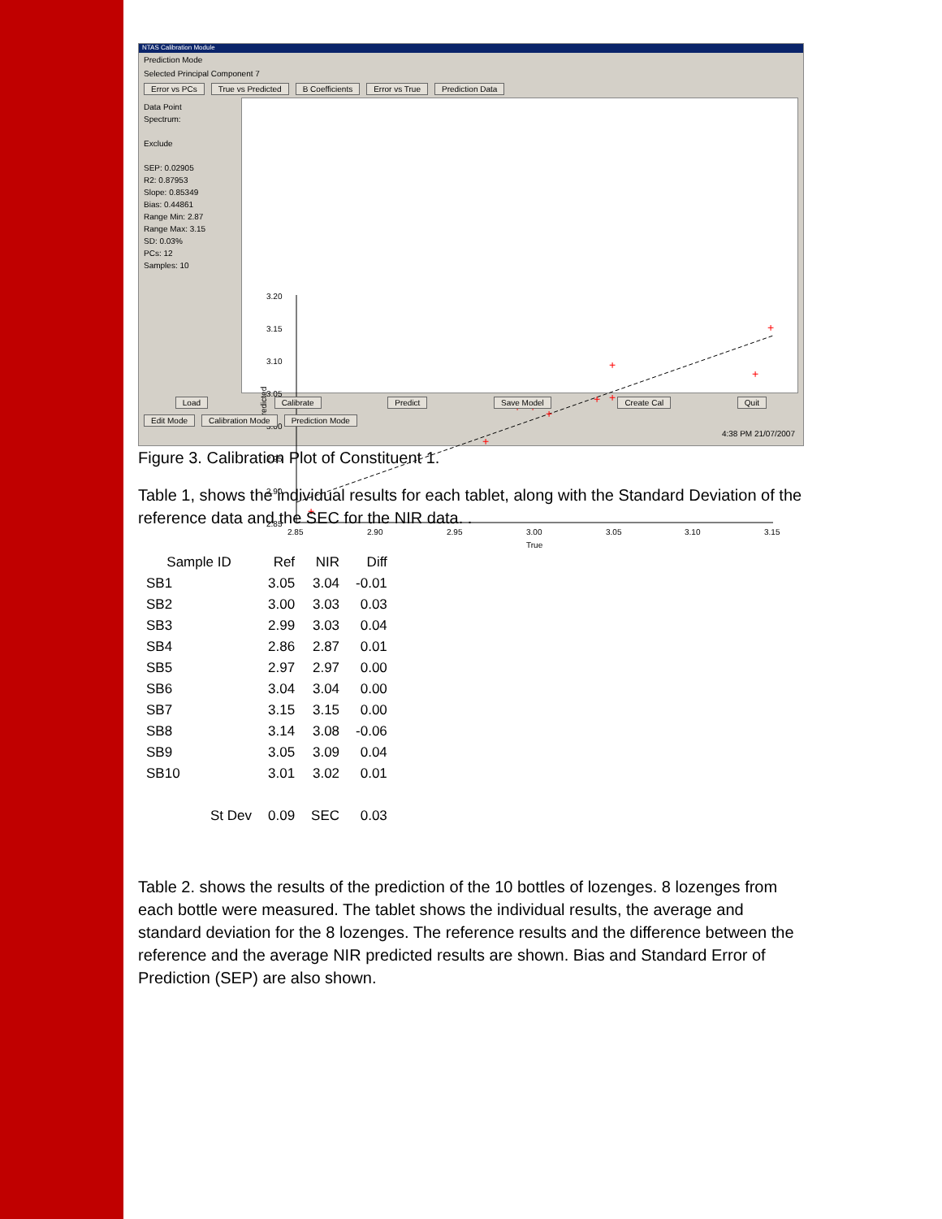NTAS Calibration Module
Prediction Mode
Selected Principal Component 7
Error vs PCs True vs Predicted B Coefficients Error vs True Prediction Data
Data Point
Spectrum:
Exclude
SEP: 0.02905
R2: 0.87953
Slope: 0.85349
Bias: 0.44861
Range Min: 2.87
Range Max: 3.15
SD: 0.03%
PCs: 12
Samples: 10
3.20
3.15
3.10
3.05
3.00
2.95
2.90
2.85
2.85
2.90
2.95
3.00
3.05
3.10
3.15
True
Predicted
+
+
+
+
+
+
+
+
+
+
Load Calibrate Predict Save Model Create Cal Quit
Edit Mode Calibration Mode Prediction Mode
4:38 PM 21/07/2007
Figure 3. Calibration Plot of Constituent 1.
Table 1, shows the individual results for each tablet, along with the Standard Deviation of the reference data and the SEC for the NIR data. .
| Sample ID | Ref | NIR | Diff |
| --- | --- | --- | --- |
| SB1 | 3.05 | 3.04 | -0.01 |
| SB2 | 3.00 | 3.03 | 0.03 |
| SB3 | 2.99 | 3.03 | 0.04 |
| SB4 | 2.86 | 2.87 | 0.01 |
| SB5 | 2.97 | 2.97 | 0.00 |
| SB6 | 3.04 | 3.04 | 0.00 |
| SB7 | 3.15 | 3.15 | 0.00 |
| SB8 | 3.14 | 3.08 | -0.06 |
| SB9 | 3.05 | 3.09 | 0.04 |
| SB10 | 3.01 | 3.02 | 0.01 |
| St Dev | 0.09 | SEC | 0.03 |
Table 2. shows the results of the prediction of the 10 bottles of lozenges. 8 lozenges from each bottle were measured. The tablet shows the individual results, the average and standard deviation for the 8 lozenges. The reference results and the difference between the reference and the average NIR predicted results are shown. Bias and Standard Error of Prediction (SEP) are also shown.